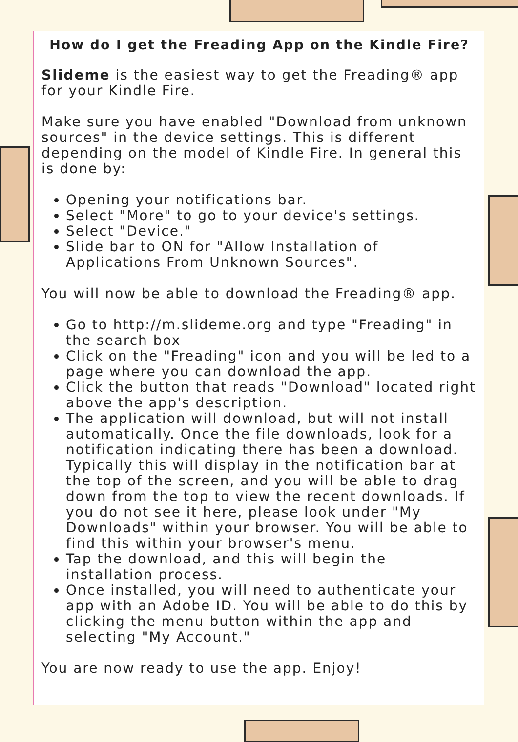How do I get the Freading App on the Kindle Fire?
Slideme is the easiest way to get the Freading® app for your Kindle Fire.
Make sure you have enabled "Download from unknown sources" in the device settings. This is different depending on the model of Kindle Fire. In general this is done by:
Opening your notifications bar.
Select "More" to go to your device's settings.
Select "Device."
Slide bar to ON for "Allow Installation of Applications From Unknown Sources".
You will now be able to download the Freading® app.
Go to http://m.slideme.org and type "Freading" in the search box
Click on the "Freading" icon and you will be led to a page where you can download the app.
Click the button that reads "Download" located right above the app's description.
The application will download, but will not install automatically. Once the file downloads, look for a notification indicating there has been a download. Typically this will display in the notification bar at the top of the screen, and you will be able to drag down from the top to view the recent downloads. If you do not see it here, please look under "My Downloads" within your browser. You will be able to find this within your browser's menu.
Tap the download, and this will begin the installation process.
Once installed, you will need to authenticate your app with an Adobe ID. You will be able to do this by clicking the menu button within the app and selecting "My Account."
You are now ready to use the app. Enjoy!